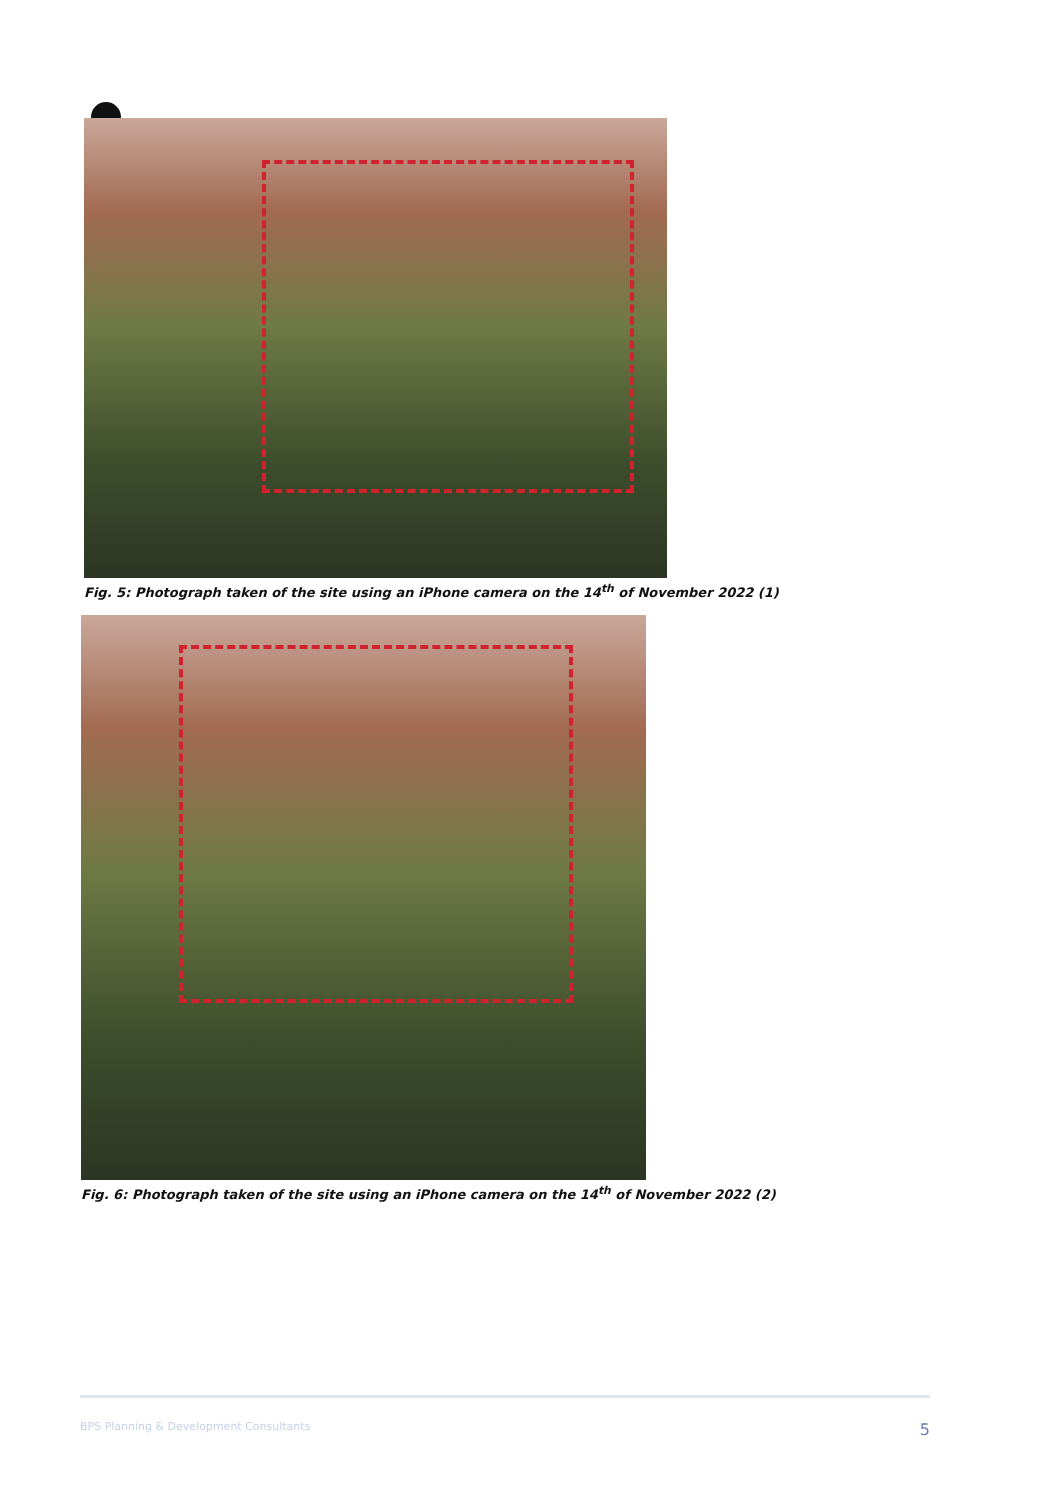Fig. 5: Photograph taken of the site using an iPhone camera on the 14<sup>th</sup> of November 2022 (1)
Fig. 6: Photograph taken of the site using an iPhone camera on the 14<sup>th</sup> of November 2022 (2)
BPS Planning & Development Consultants 5